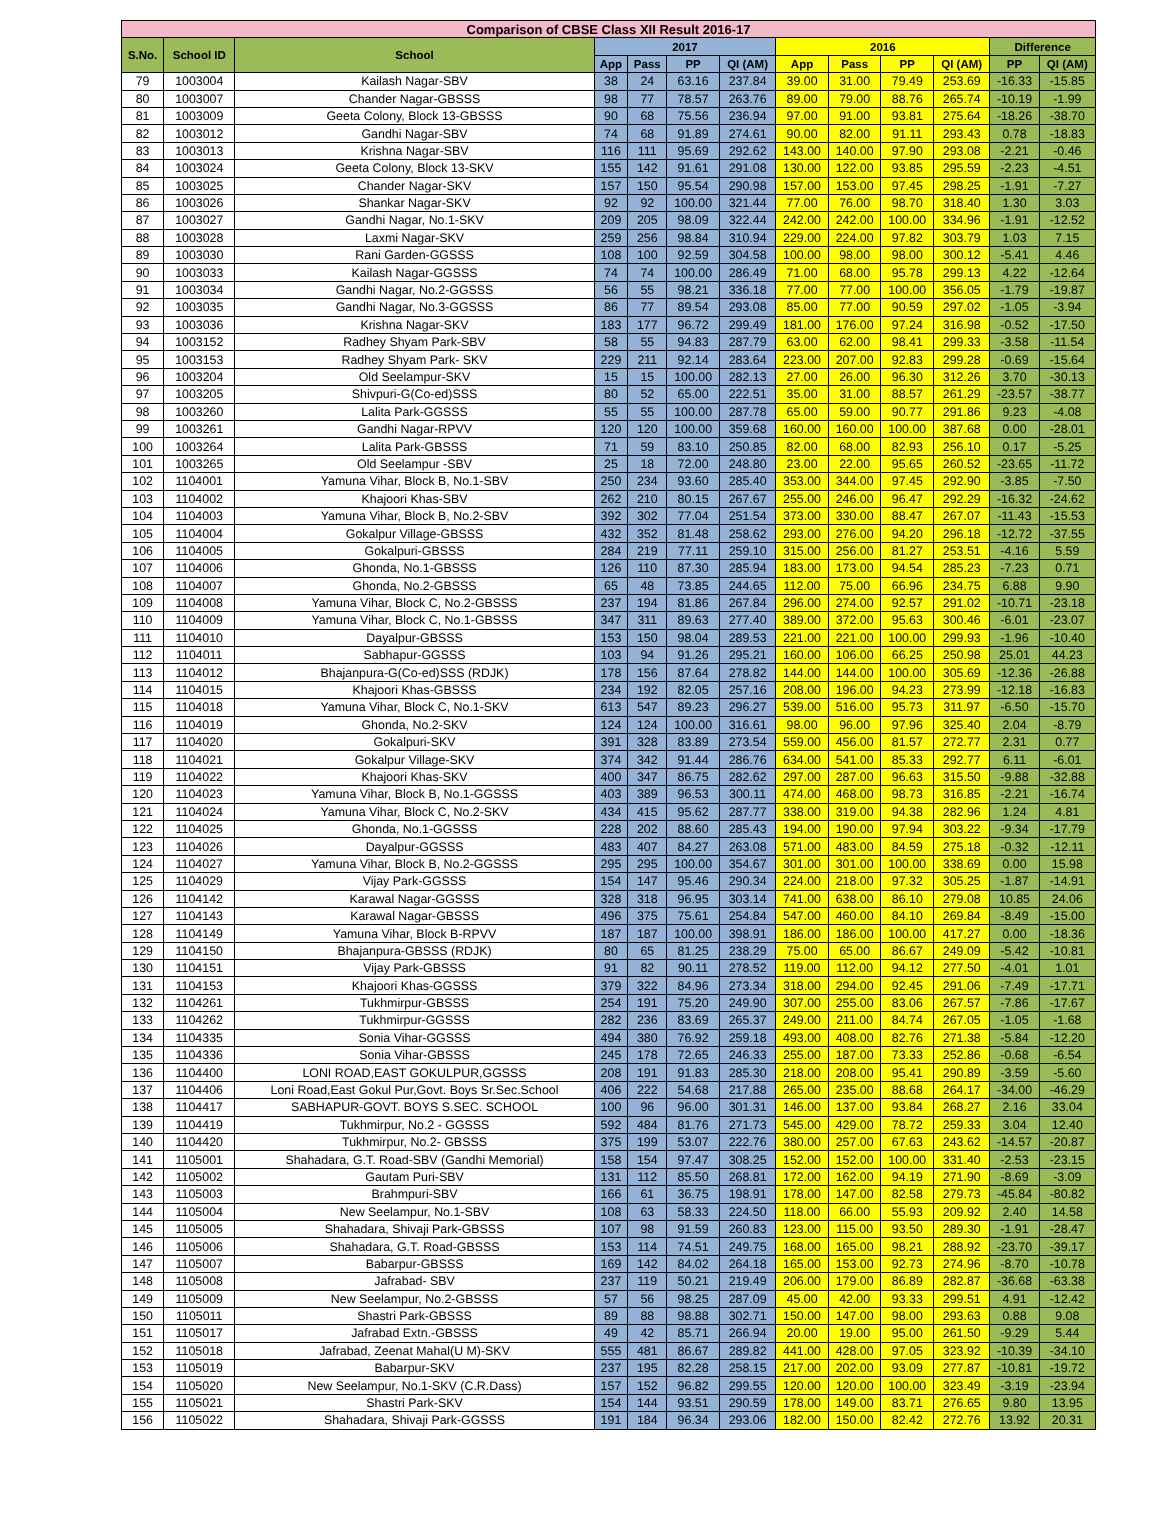| Comparison of CBSE Class XII Result 2016-17 | | | | | | | | | | | | |
| --- | --- | --- | --- | --- | --- | --- | --- | --- | --- | --- | --- | --- |
| S.No. | School ID | School | 2017 | | | | 2016 | | | | Difference | |
| | | | App | Pass | PP | QI (AM) | App | Pass | PP | QI (AM) | PP | QI (AM) |
| 79 | 1003004 | Kailash Nagar-SBV | 38 | 24 | 63.16 | 237.84 | 39.00 | 31.00 | 79.49 | 253.69 | -16.33 | -15.85 |
| 80 | 1003007 | Chander Nagar-GBSSS | 98 | 77 | 78.57 | 263.76 | 89.00 | 79.00 | 88.76 | 265.74 | -10.19 | -1.99 |
| 81 | 1003009 | Geeta Colony, Block 13-GBSSS | 90 | 68 | 75.56 | 236.94 | 97.00 | 91.00 | 93.81 | 275.64 | -18.26 | -38.70 |
| 82 | 1003012 | Gandhi Nagar-SBV | 74 | 68 | 91.89 | 274.61 | 90.00 | 82.00 | 91.11 | 293.43 | 0.78 | -18.83 |
| 83 | 1003013 | Krishna Nagar-SBV | 116 | 111 | 95.69 | 292.62 | 143.00 | 140.00 | 97.90 | 293.08 | -2.21 | -0.46 |
| 84 | 1003024 | Geeta Colony, Block 13-SKV | 155 | 142 | 91.61 | 291.08 | 130.00 | 122.00 | 93.85 | 295.59 | -2.23 | -4.51 |
| 85 | 1003025 | Chander Nagar-SKV | 157 | 150 | 95.54 | 290.98 | 157.00 | 153.00 | 97.45 | 298.25 | -1.91 | -7.27 |
| 86 | 1003026 | Shankar Nagar-SKV | 92 | 92 | 100.00 | 321.44 | 77.00 | 76.00 | 98.70 | 318.40 | 1.30 | 3.03 |
| 87 | 1003027 | Gandhi Nagar, No.1-SKV | 209 | 205 | 98.09 | 322.44 | 242.00 | 242.00 | 100.00 | 334.96 | -1.91 | -12.52 |
| 88 | 1003028 | Laxmi Nagar-SKV | 259 | 256 | 98.84 | 310.94 | 229.00 | 224.00 | 97.82 | 303.79 | 1.03 | 7.15 |
| 89 | 1003030 | Rani Garden-GGSSS | 108 | 100 | 92.59 | 304.58 | 100.00 | 98.00 | 98.00 | 300.12 | -5.41 | 4.46 |
| 90 | 1003033 | Kailash Nagar-GGSSS | 74 | 74 | 100.00 | 286.49 | 71.00 | 68.00 | 95.78 | 299.13 | 4.22 | -12.64 |
| 91 | 1003034 | Gandhi Nagar, No.2-GGSSS | 56 | 55 | 98.21 | 336.18 | 77.00 | 77.00 | 100.00 | 356.05 | -1.79 | -19.87 |
| 92 | 1003035 | Gandhi Nagar, No.3-GGSSS | 86 | 77 | 89.54 | 293.08 | 85.00 | 77.00 | 90.59 | 297.02 | -1.05 | -3.94 |
| 93 | 1003036 | Krishna Nagar-SKV | 183 | 177 | 96.72 | 299.49 | 181.00 | 176.00 | 97.24 | 316.98 | -0.52 | -17.50 |
| 94 | 1003152 | Radhey Shyam Park-SBV | 58 | 55 | 94.83 | 287.79 | 63.00 | 62.00 | 98.41 | 299.33 | -3.58 | -11.54 |
| 95 | 1003153 | Radhey Shyam Park- SKV | 229 | 211 | 92.14 | 283.64 | 223.00 | 207.00 | 92.83 | 299.28 | -0.69 | -15.64 |
| 96 | 1003204 | Old Seelampur-SKV | 15 | 15 | 100.00 | 282.13 | 27.00 | 26.00 | 96.30 | 312.26 | 3.70 | -30.13 |
| 97 | 1003205 | Shivpuri-G(Co-ed)SSS | 80 | 52 | 65.00 | 222.51 | 35.00 | 31.00 | 88.57 | 261.29 | -23.57 | -38.77 |
| 98 | 1003260 | Lalita Park-GGSSS | 55 | 55 | 100.00 | 287.78 | 65.00 | 59.00 | 90.77 | 291.86 | 9.23 | -4.08 |
| 99 | 1003261 | Gandhi Nagar-RPVV | 120 | 120 | 100.00 | 359.68 | 160.00 | 160.00 | 100.00 | 387.68 | 0.00 | -28.01 |
| 100 | 1003264 | Lalita Park-GBSSS | 71 | 59 | 83.10 | 250.85 | 82.00 | 68.00 | 82.93 | 256.10 | 0.17 | -5.25 |
| 101 | 1003265 | Old Seelampur -SBV | 25 | 18 | 72.00 | 248.80 | 23.00 | 22.00 | 95.65 | 260.52 | -23.65 | -11.72 |
| 102 | 1104001 | Yamuna Vihar, Block B, No.1-SBV | 250 | 234 | 93.60 | 285.40 | 353.00 | 344.00 | 97.45 | 292.90 | -3.85 | -7.50 |
| 103 | 1104002 | Khajoori Khas-SBV | 262 | 210 | 80.15 | 267.67 | 255.00 | 246.00 | 96.47 | 292.29 | -16.32 | -24.62 |
| 104 | 1104003 | Yamuna Vihar, Block B, No.2-SBV | 392 | 302 | 77.04 | 251.54 | 373.00 | 330.00 | 88.47 | 267.07 | -11.43 | -15.53 |
| 105 | 1104004 | Gokalpur Village-GBSSS | 432 | 352 | 81.48 | 258.62 | 293.00 | 276.00 | 94.20 | 296.18 | -12.72 | -37.55 |
| 106 | 1104005 | Gokalpuri-GBSSS | 284 | 219 | 77.11 | 259.10 | 315.00 | 256.00 | 81.27 | 253.51 | -4.16 | 5.59 |
| 107 | 1104006 | Ghonda, No.1-GBSSS | 126 | 110 | 87.30 | 285.94 | 183.00 | 173.00 | 94.54 | 285.23 | -7.23 | 0.71 |
| 108 | 1104007 | Ghonda, No.2-GBSSS | 65 | 48 | 73.85 | 244.65 | 112.00 | 75.00 | 66.96 | 234.75 | 6.88 | 9.90 |
| 109 | 1104008 | Yamuna Vihar, Block C, No.2-GBSSS | 237 | 194 | 81.86 | 267.84 | 296.00 | 274.00 | 92.57 | 291.02 | -10.71 | -23.18 |
| 110 | 1104009 | Yamuna Vihar, Block C, No.1-GBSSS | 347 | 311 | 89.63 | 277.40 | 389.00 | 372.00 | 95.63 | 300.46 | -6.01 | -23.07 |
| 111 | 1104010 | Dayalpur-GBSSS | 153 | 150 | 98.04 | 289.53 | 221.00 | 221.00 | 100.00 | 299.93 | -1.96 | -10.40 |
| 112 | 1104011 | Sabhapur-GGSSS | 103 | 94 | 91.26 | 295.21 | 160.00 | 106.00 | 66.25 | 250.98 | 25.01 | 44.23 |
| 113 | 1104012 | Bhajanpura-G(Co-ed)SSS (RDJK) | 178 | 156 | 87.64 | 278.82 | 144.00 | 144.00 | 100.00 | 305.69 | -12.36 | -26.88 |
| 114 | 1104015 | Khajoori Khas-GBSSS | 234 | 192 | 82.05 | 257.16 | 208.00 | 196.00 | 94.23 | 273.99 | -12.18 | -16.83 |
| 115 | 1104018 | Yamuna Vihar, Block C, No.1-SKV | 613 | 547 | 89.23 | 296.27 | 539.00 | 516.00 | 95.73 | 311.97 | -6.50 | -15.70 |
| 116 | 1104019 | Ghonda, No.2-SKV | 124 | 124 | 100.00 | 316.61 | 98.00 | 96.00 | 97.96 | 325.40 | 2.04 | -8.79 |
| 117 | 1104020 | Gokalpuri-SKV | 391 | 328 | 83.89 | 273.54 | 559.00 | 456.00 | 81.57 | 272.77 | 2.31 | 0.77 |
| 118 | 1104021 | Gokalpur Village-SKV | 374 | 342 | 91.44 | 286.76 | 634.00 | 541.00 | 85.33 | 292.77 | 6.11 | -6.01 |
| 119 | 1104022 | Khajoori Khas-SKV | 400 | 347 | 86.75 | 282.62 | 297.00 | 287.00 | 96.63 | 315.50 | -9.88 | -32.88 |
| 120 | 1104023 | Yamuna Vihar, Block B, No.1-GGSSS | 403 | 389 | 96.53 | 300.11 | 474.00 | 468.00 | 98.73 | 316.85 | -2.21 | -16.74 |
| 121 | 1104024 | Yamuna Vihar, Block C, No.2-SKV | 434 | 415 | 95.62 | 287.77 | 338.00 | 319.00 | 94.38 | 282.96 | 1.24 | 4.81 |
| 122 | 1104025 | Ghonda, No.1-GGSSS | 228 | 202 | 88.60 | 285.43 | 194.00 | 190.00 | 97.94 | 303.22 | -9.34 | -17.79 |
| 123 | 1104026 | Dayalpur-GGSSS | 483 | 407 | 84.27 | 263.08 | 571.00 | 483.00 | 84.59 | 275.18 | -0.32 | -12.11 |
| 124 | 1104027 | Yamuna Vihar, Block B, No.2-GGSSS | 295 | 295 | 100.00 | 354.67 | 301.00 | 301.00 | 100.00 | 338.69 | 0.00 | 15.98 |
| 125 | 1104029 | Vijay Park-GGSSS | 154 | 147 | 95.46 | 290.34 | 224.00 | 218.00 | 97.32 | 305.25 | -1.87 | -14.91 |
| 126 | 1104142 | Karawal Nagar-GGSSS | 328 | 318 | 96.95 | 303.14 | 741.00 | 638.00 | 86.10 | 279.08 | 10.85 | 24.06 |
| 127 | 1104143 | Karawal Nagar-GBSSS | 496 | 375 | 75.61 | 254.84 | 547.00 | 460.00 | 84.10 | 269.84 | -8.49 | -15.00 |
| 128 | 1104149 | Yamuna Vihar, Block B-RPVV | 187 | 187 | 100.00 | 398.91 | 186.00 | 186.00 | 100.00 | 417.27 | 0.00 | -18.36 |
| 129 | 1104150 | Bhajanpura-GBSSS (RDJK) | 80 | 65 | 81.25 | 238.29 | 75.00 | 65.00 | 86.67 | 249.09 | -5.42 | -10.81 |
| 130 | 1104151 | Vijay Park-GBSSS | 91 | 82 | 90.11 | 278.52 | 119.00 | 112.00 | 94.12 | 277.50 | -4.01 | 1.01 |
| 131 | 1104153 | Khajoori Khas-GGSSS | 379 | 322 | 84.96 | 273.34 | 318.00 | 294.00 | 92.45 | 291.06 | -7.49 | -17.71 |
| 132 | 1104261 | Tukhmirpur-GBSSS | 254 | 191 | 75.20 | 249.90 | 307.00 | 255.00 | 83.06 | 267.57 | -7.86 | -17.67 |
| 133 | 1104262 | Tukhmirpur-GGSSS | 282 | 236 | 83.69 | 265.37 | 249.00 | 211.00 | 84.74 | 267.05 | -1.05 | -1.68 |
| 134 | 1104335 | Sonia Vihar-GGSSS | 494 | 380 | 76.92 | 259.18 | 493.00 | 408.00 | 82.76 | 271.38 | -5.84 | -12.20 |
| 135 | 1104336 | Sonia Vihar-GBSSS | 245 | 178 | 72.65 | 246.33 | 255.00 | 187.00 | 73.33 | 252.86 | -0.68 | -6.54 |
| 136 | 1104400 | LONI ROAD,EAST GOKULPUR,GGSSS | 208 | 191 | 91.83 | 285.30 | 218.00 | 208.00 | 95.41 | 290.89 | -3.59 | -5.60 |
| 137 | 1104406 | Loni Road,East Gokul Pur,Govt. Boys Sr.Sec.School | 406 | 222 | 54.68 | 217.88 | 265.00 | 235.00 | 88.68 | 264.17 | -34.00 | -46.29 |
| 138 | 1104417 | SABHAPUR-GOVT. BOYS S.SEC. SCHOOL | 100 | 96 | 96.00 | 301.31 | 146.00 | 137.00 | 93.84 | 268.27 | 2.16 | 33.04 |
| 139 | 1104419 | Tukhmirpur, No.2 - GGSSS | 592 | 484 | 81.76 | 271.73 | 545.00 | 429.00 | 78.72 | 259.33 | 3.04 | 12.40 |
| 140 | 1104420 | Tukhmirpur, No.2- GBSSS | 375 | 199 | 53.07 | 222.76 | 380.00 | 257.00 | 67.63 | 243.62 | -14.57 | -20.87 |
| 141 | 1105001 | Shahadara, G.T. Road-SBV (Gandhi Memorial) | 158 | 154 | 97.47 | 308.25 | 152.00 | 152.00 | 100.00 | 331.40 | -2.53 | -23.15 |
| 142 | 1105002 | Gautam Puri-SBV | 131 | 112 | 85.50 | 268.81 | 172.00 | 162.00 | 94.19 | 271.90 | -8.69 | -3.09 |
| 143 | 1105003 | Brahmpuri-SBV | 166 | 61 | 36.75 | 198.91 | 178.00 | 147.00 | 82.58 | 279.73 | -45.84 | -80.82 |
| 144 | 1105004 | New Seelampur, No.1-SBV | 108 | 63 | 58.33 | 224.50 | 118.00 | 66.00 | 55.93 | 209.92 | 2.40 | 14.58 |
| 145 | 1105005 | Shahadara, Shivaji Park-GBSSS | 107 | 98 | 91.59 | 260.83 | 123.00 | 115.00 | 93.50 | 289.30 | -1.91 | -28.47 |
| 146 | 1105006 | Shahadara, G.T. Road-GBSSS | 153 | 114 | 74.51 | 249.75 | 168.00 | 165.00 | 98.21 | 288.92 | -23.70 | -39.17 |
| 147 | 1105007 | Babarpur-GBSSS | 169 | 142 | 84.02 | 264.18 | 165.00 | 153.00 | 92.73 | 274.96 | -8.70 | -10.78 |
| 148 | 1105008 | Jafrabad- SBV | 237 | 119 | 50.21 | 219.49 | 206.00 | 179.00 | 86.89 | 282.87 | -36.68 | -63.38 |
| 149 | 1105009 | New Seelampur, No.2-GBSSS | 57 | 56 | 98.25 | 287.09 | 45.00 | 42.00 | 93.33 | 299.51 | 4.91 | -12.42 |
| 150 | 1105011 | Shastri Park-GBSSS | 89 | 88 | 98.88 | 302.71 | 150.00 | 147.00 | 98.00 | 293.63 | 0.88 | 9.08 |
| 151 | 1105017 | Jafrabad Extn.-GBSSS | 49 | 42 | 85.71 | 266.94 | 20.00 | 19.00 | 95.00 | 261.50 | -9.29 | 5.44 |
| 152 | 1105018 | Jafrabad, Zeenat Mahal(U M)-SKV | 555 | 481 | 86.67 | 289.82 | 441.00 | 428.00 | 97.05 | 323.92 | -10.39 | -34.10 |
| 153 | 1105019 | Babarpur-SKV | 237 | 195 | 82.28 | 258.15 | 217.00 | 202.00 | 93.09 | 277.87 | -10.81 | -19.72 |
| 154 | 1105020 | New Seelampur, No.1-SKV (C.R.Dass) | 157 | 152 | 96.82 | 299.55 | 120.00 | 120.00 | 100.00 | 323.49 | -3.19 | -23.94 |
| 155 | 1105021 | Shastri Park-SKV | 154 | 144 | 93.51 | 290.59 | 178.00 | 149.00 | 83.71 | 276.65 | 9.80 | 13.95 |
| 156 | 1105022 | Shahadara, Shivaji Park-GGSSS | 191 | 184 | 96.34 | 293.06 | 182.00 | 150.00 | 82.42 | 272.76 | 13.92 | 20.31 |